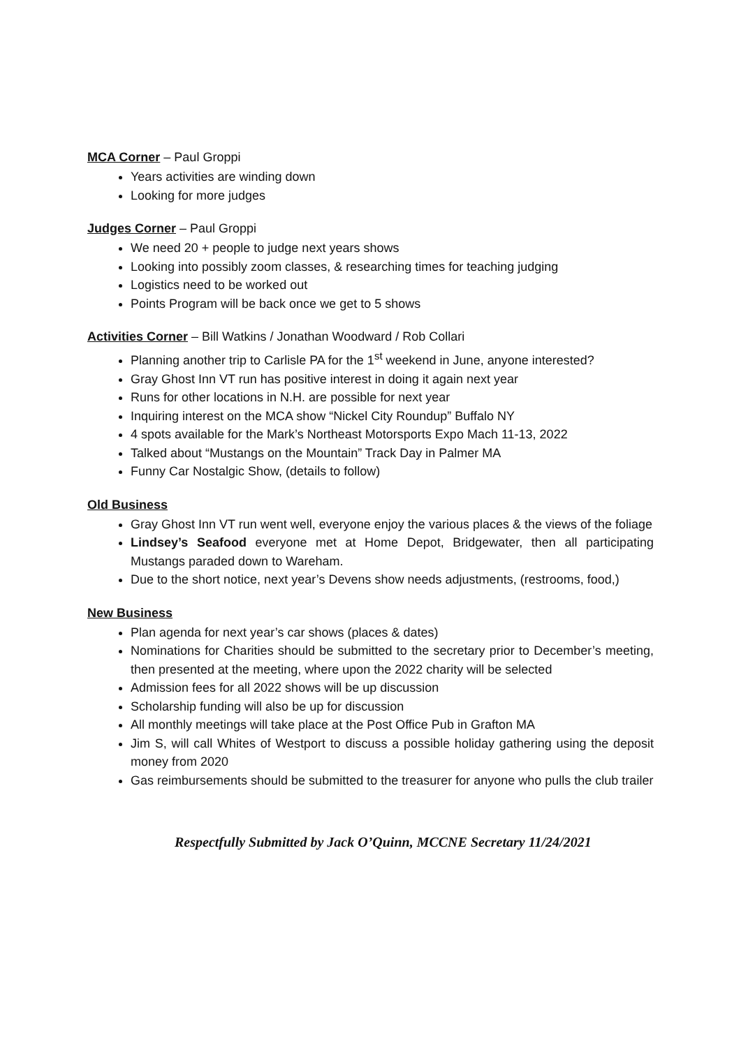MCA Corner – Paul Groppi
Years activities are winding down
Looking for more judges
Judges Corner – Paul Groppi
We need 20 + people to judge next years shows
Looking into possibly zoom classes, & researching times for teaching judging
Logistics need to be worked out
Points Program will be back once we get to 5 shows
Activities Corner – Bill Watkins / Jonathan Woodward / Rob Collari
Planning another trip to Carlisle PA for the 1<sup>st</sup> weekend in June, anyone interested?
Gray Ghost Inn VT run has positive interest in doing it again next year
Runs for other locations in N.H. are possible for next year
Inquiring interest on the MCA show “Nickel City Roundup” Buffalo NY
4 spots available for the Mark’s Northeast Motorsports Expo Mach 11-13, 2022
Talked about “Mustangs on the Mountain” Track Day in Palmer MA
Funny Car Nostalgic Show, (details to follow)
Old Business
Gray Ghost Inn VT run went well, everyone enjoy the various places & the views of the foliage
Lindsey’s Seafood everyone met at Home Depot, Bridgewater, then all participating Mustangs paraded down to Wareham.
Due to the short notice, next year’s Devens show needs adjustments, (restrooms, food,)
New Business
Plan agenda for next year’s car shows (places & dates)
Nominations for Charities should be submitted to the secretary prior to December’s meeting, then presented at the meeting, where upon the 2022 charity will be selected
Admission fees for all 2022 shows will be up discussion
Scholarship funding will also be up for discussion
All monthly meetings will take place at the Post Office Pub in Grafton MA
Jim S, will call Whites of Westport to discuss a possible holiday gathering using the deposit money from 2020
Gas reimbursements should be submitted to the treasurer for anyone who pulls the club trailer
Respectfully Submitted by Jack O’Quinn, MCCNE Secretary 11/24/2021